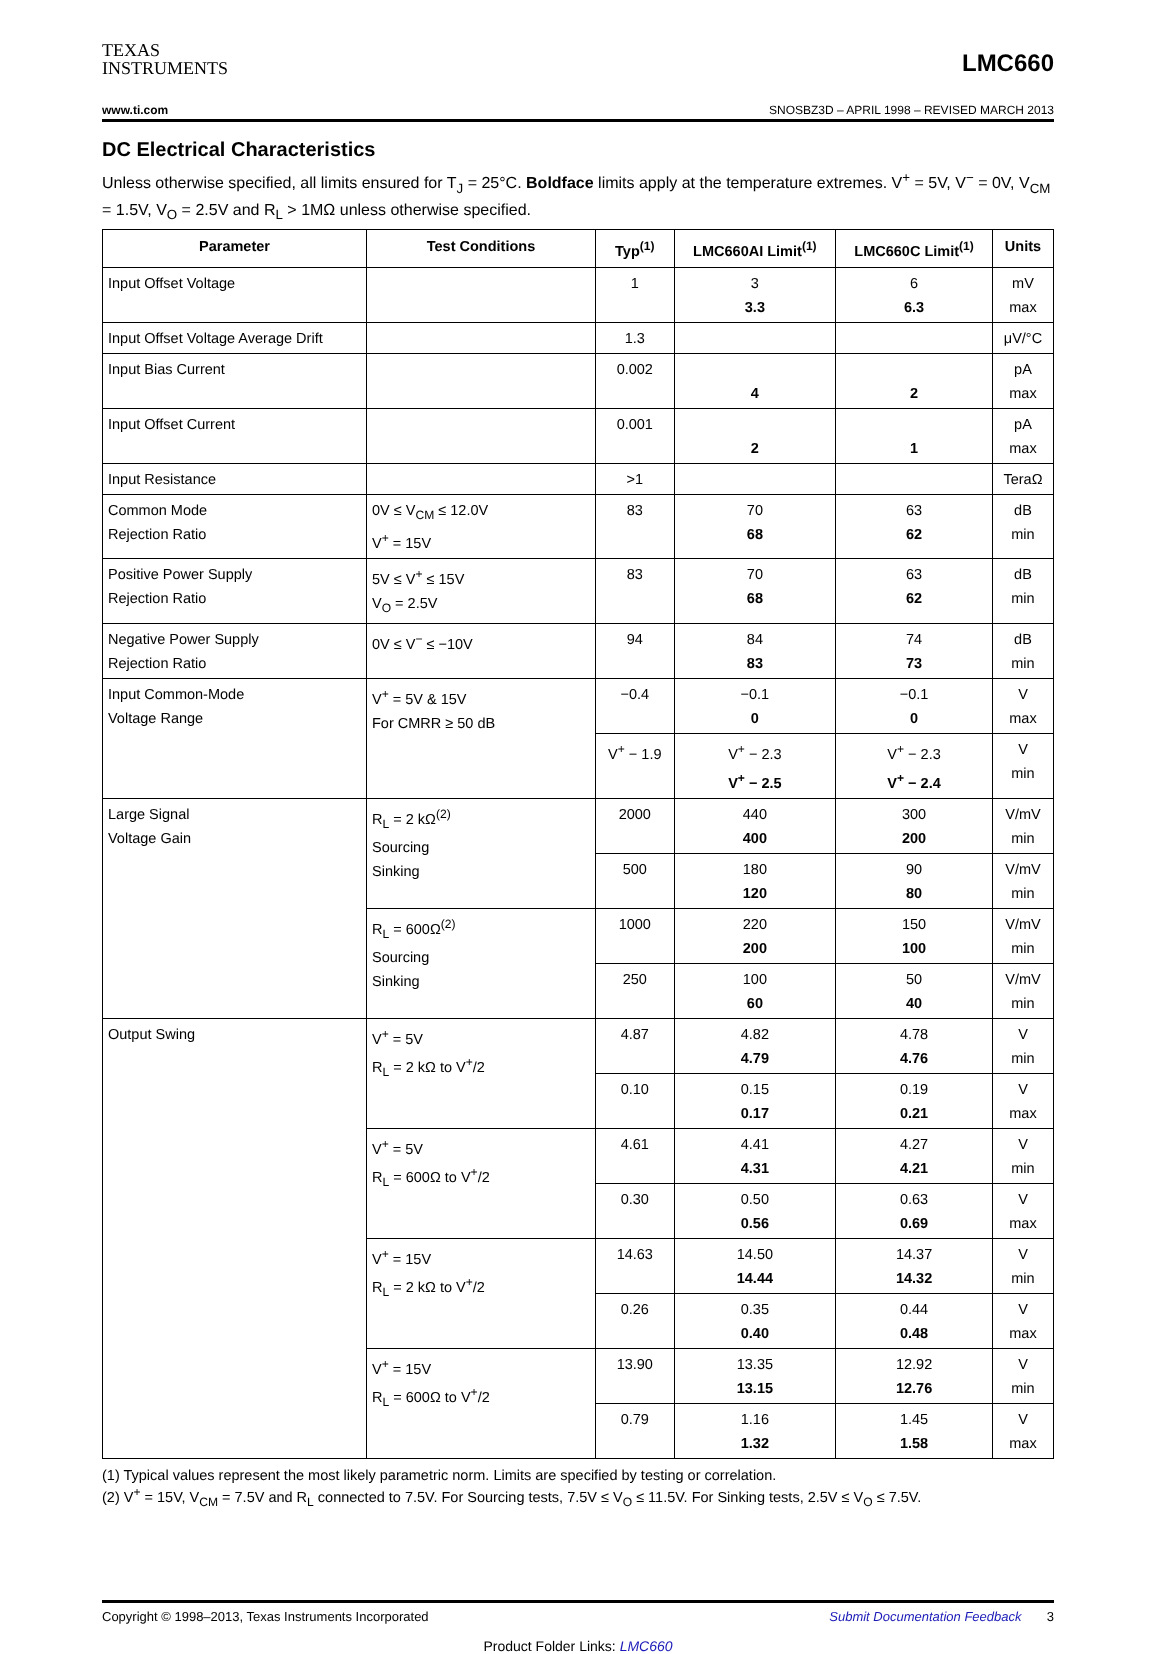TEXAS
INSTRUMENTS
LMC660
www.ti.com SNOSBZ3D – APRIL 1998 – REVISED MARCH 2013
DC Electrical Characteristics
Unless otherwise specified, all limits ensured for T<sub>J</sub> = 25°C. Boldface limits apply at the temperature extremes. V<sup>+</sup> = 5V, V<sup>−</sup> = 0V, V<sub>CM</sub> = 1.5V, V<sub>O</sub> = 2.5V and R<sub>L</sub> > 1MΩ unless otherwise specified.
| Parameter | Test Conditions | Typ<sup>(1)</sup> | LMC660AI Limit<sup>(1)</sup> | LMC660C Limit<sup>(1)</sup> | Units |
| --- | --- | --- | --- | --- | --- |
| Input Offset Voltage | | 1 | 3 3.3 | 6 6.3 | mV max |
| Input Offset Voltage Average Drift | | 1.3 | | | μV/°C |
| Input Bias Current | | 0.002 | 4 | 2 | pA max |
| Input Offset Current | | 0.001 | 2 | 1 | pA max |
| Input Resistance | | >1 | | | TeraΩ |
| Common Mode Rejection Ratio | 0V ≤ V<sub>CM</sub> ≤ 12.0V V<sup>+</sup> = 15V | 83 | 70 68 | 63 62 | dB min |
| Positive Power Supply Rejection Ratio | 5V ≤ V<sup>+</sup> ≤ 15V V<sub>O</sub> = 2.5V | 83 | 70 68 | 63 62 | dB min |
| Negative Power Supply Rejection Ratio | 0V ≤ V<sup>−</sup> ≤ −10V | 94 | 84 83 | 74 73 | dB min |
| Input Common-Mode Voltage Range | V<sup>+</sup> = 5V & 15V For CMRR ≥ 50 dB | −0.4 | −0.1 0 | −0.1 0 | V max |
| | | V<sup>+</sup> − 1.9 | V<sup>+</sup> − 2.3 V<sup>+</sup> − 2.5 | V<sup>+</sup> − 2.3 V<sup>+</sup> − 2.4 | V min |
| Large Signal Voltage Gain | R<sub>L</sub> = 2 kΩ<sup>(2)</sup> Sourcing Sinking | 2000 | 440 400 | 300 200 | V/mV min |
| | | 500 | 180 120 | 90 80 | V/mV min |
| | R<sub>L</sub> = 600Ω<sup>(2)</sup> Sourcing Sinking | 1000 | 220 200 | 150 100 | V/mV min |
| | | 250 | 100 60 | 50 40 | V/mV min |
| Output Swing | V<sup>+</sup> = 5V R<sub>L</sub> = 2 kΩ to V<sup>+</sup>/2 | 4.87 | 4.82 4.79 | 4.78 4.76 | V min |
| | | 0.10 | 0.15 0.17 | 0.19 0.21 | V max |
| | V<sup>+</sup> = 5V R<sub>L</sub> = 600Ω to V<sup>+</sup>/2 | 4.61 | 4.41 4.31 | 4.27 4.21 | V min |
| | | 0.30 | 0.50 0.56 | 0.63 0.69 | V max |
| | V<sup>+</sup> = 15V R<sub>L</sub> = 2 kΩ to V<sup>+</sup>/2 | 14.63 | 14.50 14.44 | 14.37 14.32 | V min |
| | | 0.26 | 0.35 0.40 | 0.44 0.48 | V max |
| | V<sup>+</sup> = 15V R<sub>L</sub> = 600Ω to V<sup>+</sup>/2 | 13.90 | 13.35 13.15 | 12.92 12.76 | V min |
| | | 0.79 | 1.16 1.32 | 1.45 1.58 | V max |
(1) Typical values represent the most likely parametric norm. Limits are specified by testing or correlation.
(2) V<sup>+</sup> = 15V, V<sub>CM</sub> = 7.5V and R<sub>L</sub> connected to 7.5V. For Sourcing tests, 7.5V ≤ V<sub>O</sub> ≤ 11.5V. For Sinking tests, 2.5V ≤ V<sub>O</sub> ≤ 7.5V.
Copyright © 1998–2013, Texas Instruments Incorporated Submit Documentation Feedback 3
Product Folder Links: LMC660